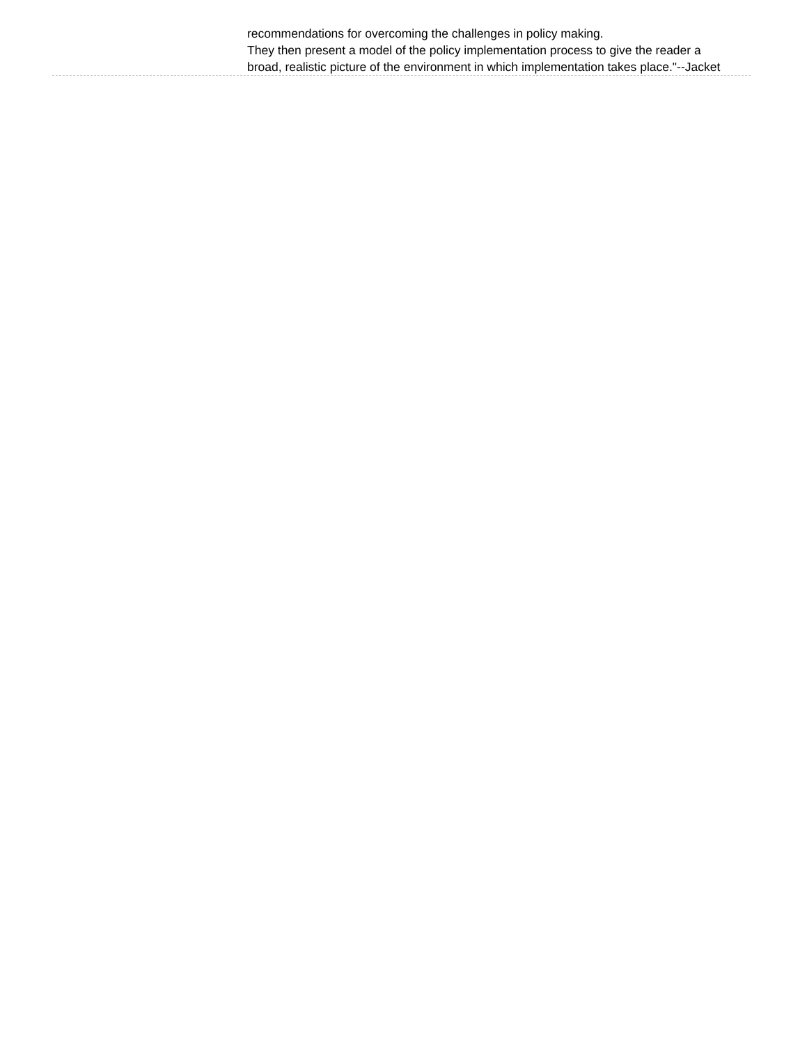recommendations for overcoming the challenges in policy making.
They then present a model of the policy implementation process to give the reader a broad, realistic picture of the environment in which implementation takes place."--Jacket